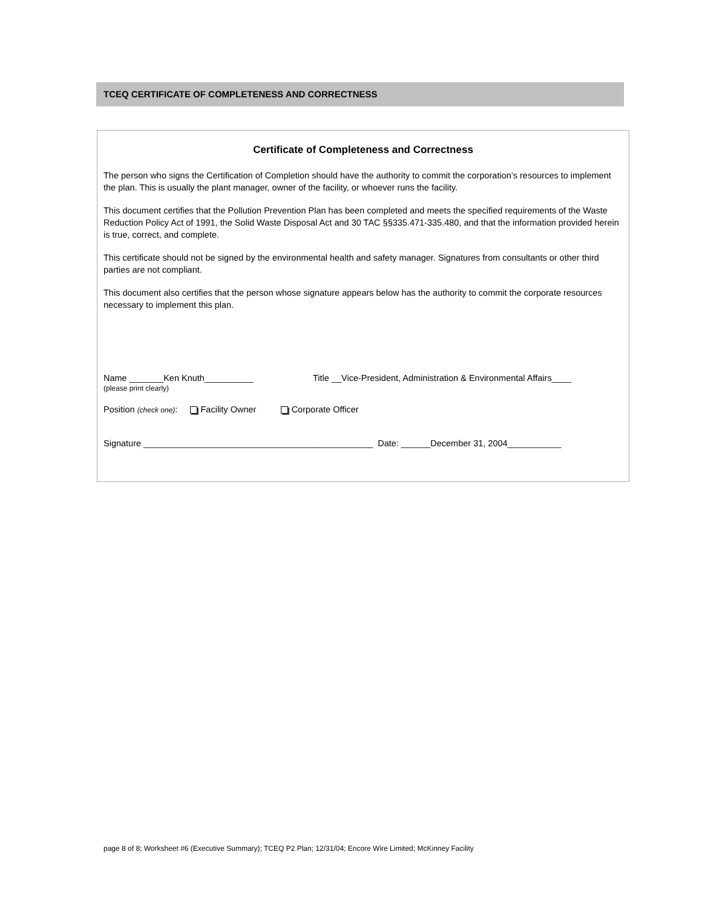TCEQ CERTIFICATE OF COMPLETENESS AND CORRECTNESS
Certificate of Completeness and Correctness
The person who signs the Certification of Completion should have the authority to commit the corporation’s resources to implement the plan. This is usually the plant manager, owner of the facility, or whoever runs the facility.
This document certifies that the Pollution Prevention Plan has been completed and meets the specified requirements of the Waste Reduction Policy Act of 1991, the Solid Waste Disposal Act and 30 TAC §§335.471-335.480, and that the information provided herein is true, correct, and complete.
This certificate should not be signed by the environmental health and safety manager. Signatures from consultants or other third parties are not compliant.
This document also certifies that the person whose signature appears below has the authority to commit the corporate resources necessary to implement this plan.
Name _______Ken Knuth__________
(please print clearly)
Title __Vice-President, Administration & Environmental Affairs____
Position (check one): Facility Owner Corporate Officer
Signature _______________________________________________ Date: ______December 31, 2004___________
page 8 of 8; Worksheet #6 (Executive Summary); TCEQ P2 Plan; 12/31/04; Encore Wire Limited; McKinney Facility